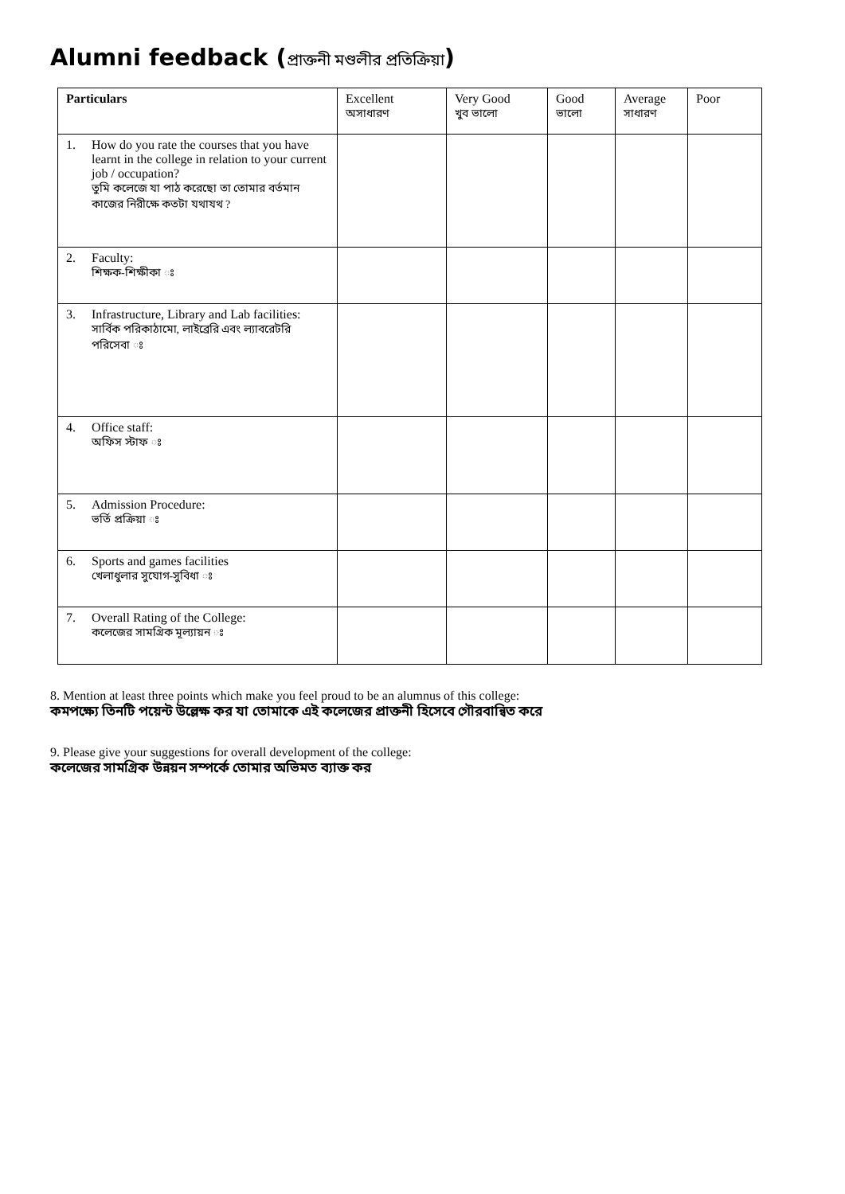Alumni feedback (প্রাক্তনী মণ্ডলীর প্রতিক্রিয়া)
| Particulars | Excellent অসাধারণ | Very Good খুব ভালো | Good ভালো | Average সাধারণ | Poor |
| --- | --- | --- | --- | --- | --- |
| 1. How do you rate the courses that you have learnt in the college in relation to your current job / occupation? তুমি কলেজে যা পাঠ করেছো তা তোমার বর্তমান কাজের নিরীক্ষে কতটা যথাযথ ? | | | | | |
| 2. Faculty: শিক্ষক-শিক্ষীকা ঃ | | | | | |
| 3. Infrastructure, Library and Lab facilities: সার্বিক পরিকাঠামো, লাইব্রেরি এবং ল্যাবরেটরি পরিসেবা ঃ | | | | | |
| 4. Office staff: অফিস স্টাফ ঃ | | | | | |
| 5. Admission Procedure: ভর্তি প্রক্রিয়া ঃ | | | | | |
| 6. Sports and games facilities খেলাধুলার সুযোগ-সুবিধা ঃ | | | | | |
| 7. Overall Rating of the College: কলেজের সামগ্রিক মূল্যায়ন ঃ | | | | | |
8. Mention at least three points which make you feel proud to be an alumnus of this college:
কমপক্ষ্যে তিনটি পয়েন্ট উল্লেক্ষ কর যা তোমাকে এই কলেজের প্রাক্তনী হিসেবে গৌরবান্বিত করে
9. Please give your suggestions for overall development of the college:
কলেজের সামগ্রিক উন্নয়ন সম্পর্কে তোমার অভিমত ব্যাক্ত কর